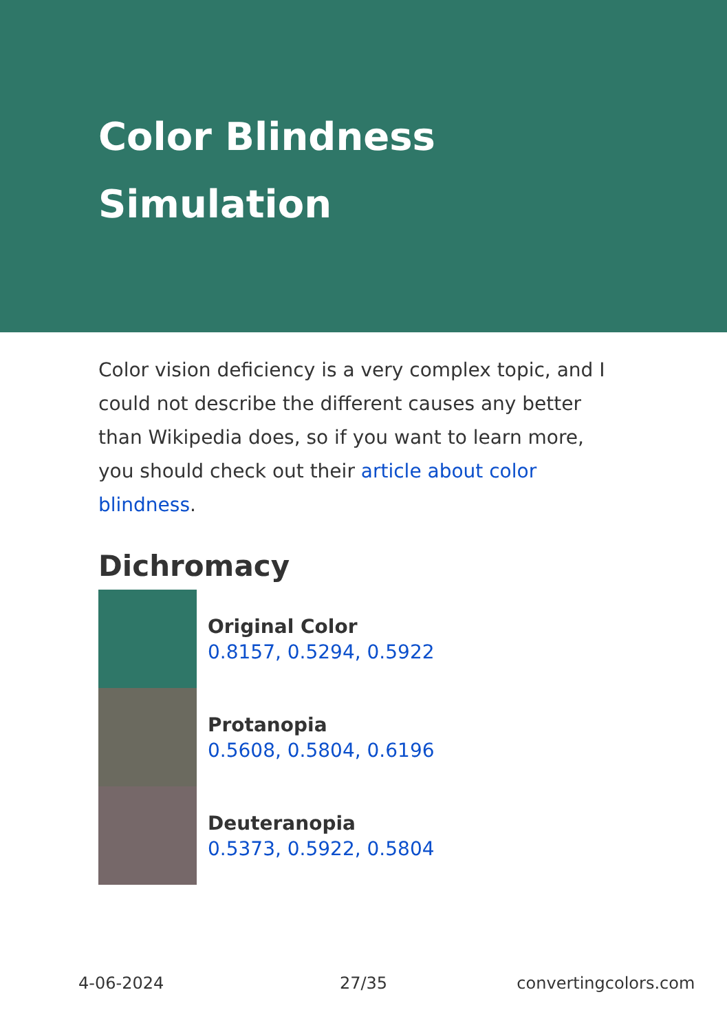Color Blindness
Simulation
Color vision deficiency is a very complex topic, and I could not describe the different causes any better than Wikipedia does, so if you want to learn more, you should check out their article about color blindness.
Dichromacy
Original Color
0.8157, 0.5294, 0.5922
Protanopia
0.5608, 0.5804, 0.6196
Deuteranopia
0.5373, 0.5922, 0.5804
4-06-2024 27/35 convertingcolors.com